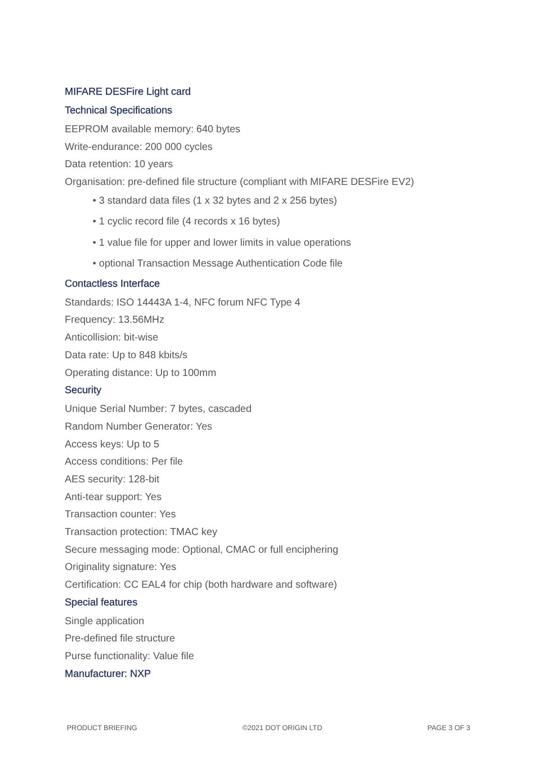MIFARE DESFire Light card
Technical Specifications
EEPROM available memory: 640 bytes
Write-endurance: 200 000 cycles
Data retention: 10 years
Organisation: pre-defined file structure (compliant with MIFARE DESFire EV2)
• 3 standard data files (1 x 32 bytes and 2 x 256 bytes)
• 1 cyclic record file (4 records x 16 bytes)
• 1 value file for upper and lower limits in value operations
• optional Transaction Message Authentication Code file
Contactless Interface
Standards: ISO 14443A 1-4, NFC forum NFC Type 4
Frequency: 13.56MHz
Anticollision: bit-wise
Data rate: Up to 848 kbits/s
Operating distance: Up to 100mm
Security
Unique Serial Number: 7 bytes, cascaded
Random Number Generator: Yes
Access keys: Up to 5
Access conditions: Per file
AES security: 128-bit
Anti-tear support: Yes
Transaction counter: Yes
Transaction protection: TMAC key
Secure messaging mode: Optional, CMAC or full enciphering
Originality signature: Yes
Certification: CC EAL4 for chip (both hardware and software)
Special features
Single application
Pre-defined file structure
Purse functionality: Value file
Manufacturer: NXP
PRODUCT BRIEFING ©2021 DOT ORIGIN LTD PAGE 3 OF 3